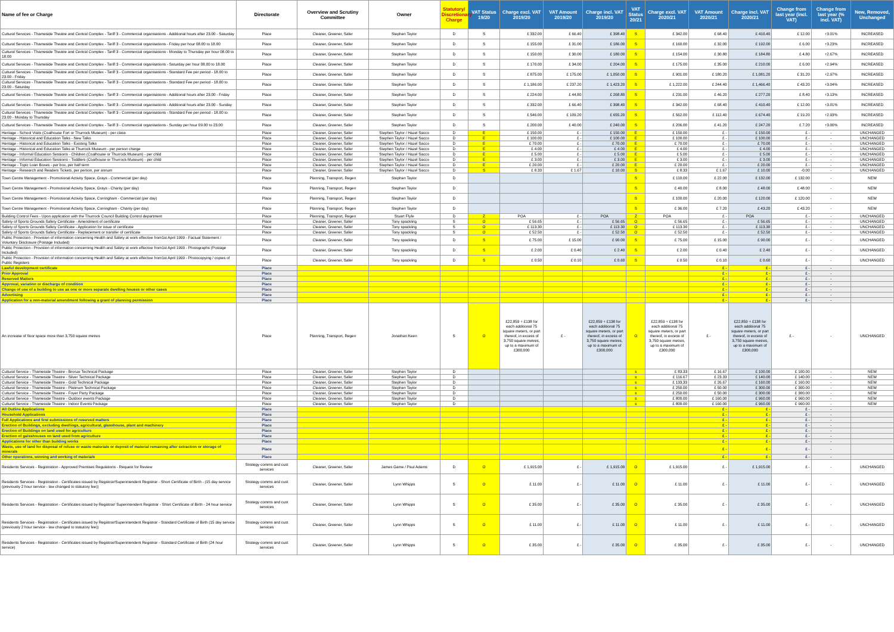| Name of fee or Charge | Directorate | Overview and Scrutiny Committee | Owner | Statutory/ Discretionary Charge | VAT Status 19/20 | Charge excl. VAT 2019/20 | VAT Amount 2019/20 | Charge incl. VAT 2019/20 | VAT Status 20/21 | Charge excl. VAT 2020/21 | VAT Amount 2020/21 | Charge incl. VAT 2020/21 | Change from last year (incl. VAT) | Change from last year (% incl. VAT) | New, Removed, Unchanged |
| --- | --- | --- | --- | --- | --- | --- | --- | --- | --- | --- | --- | --- | --- | --- | --- |
| Cultural Services - Thameside Theatre and Central Complex - Tariff 3 - Commercial organisations - Additional hours after 23.00 - Saturday | Place | Cleaner, Greener, Safer | Stephen Taylor | D | S | £ 332.00 | £ 66.40 | £ 398.40 | S | £ 342.00 | £ 68.40 | £ 410.40 | £ 12.00 | +3.01% | INCREASED |
| Cultural Services - Thameside Theatre and Central Complex - Tariff 3 - Commercial organisations - Friday per hour 08.00 to 18.00 | Place | Cleaner, Greener, Safer | Stephen Taylor | D | S | £ 155.00 | £ 31.00 | £ 186.00 | S | £ 160.00 | £ 32.00 | £ 192.00 | £ 6.00 | +3.23% | INCREASED |
| Cultural Services - Thameside Theatre and Central Complex - Tariff 3 - Commercial organisations - Monday to Thursday per hour 08.00 to 18.00 | Place | Cleaner, Greener, Safer | Stephen Taylor | D | S | £ 150.00 | £ 30.00 | £ 180.00 | S | £ 154.00 | £ 30.80 | £ 184.80 | £ 4.80 | +2.67% | INCREASED |
| Cultural Services - Thameside Theatre and Central Complex - Tariff 3 - Commercial organisations - Saturday per hour 08.00 to 18.00 | Place | Cleaner, Greener, Safer | Stephen Taylor | D | S | £ 170.00 | £ 34.00 | £ 204.00 | S | £ 175.00 | £ 35.00 | £ 210.00 | £ 6.00 | +2.94% | INCREASED |
| Cultural Services - Thameside Theatre and Central Complex - Tariff 3 - Commercial organisations - Standard Fee per period - 18.00 to 23.00 - Friday | Place | Cleaner, Greener, Safer | Stephen Taylor | D | S | £ 875.00 | £ 175.00 | £ 1,050.00 | S | £ 901.00 | £ 180.20 | £ 1,081.20 | £ 31.20 | +2.97% | INCREASED |
| Cultural Services - Thameside Theatre and Central Complex - Tariff 3 - Commercial organisations - Standard Fee per period - 18.00 to 23.00 - Saturday | Place | Cleaner, Greener, Safer | Stephen Taylor | D | S | £ 1,186.00 | £ 237.20 | £ 1,423.20 | S | £ 1,222.00 | £ 244.40 | £ 1,466.40 | £ 43.20 | +3.04% | INCREASED |
| Cultural Services - Thameside Theatre and Central Complex - Tariff 3 - Commercial organisations - Additional hours after 23.00 - Friday | Place | Cleaner, Greener, Safer | Stephen Taylor | D | S | £ 224.00 | £ 44.80 | £ 268.80 | S | £ 231.00 | £ 46.20 | £ 277.20 | £ 8.40 | +3.13% | INCREASED |
| Cultural Services - Thameside Theatre and Central Complex - Tariff 3 - Commercial organisations - Additional hours after 23.00 - Sunday | Place | Cleaner, Greener, Safer | Stephen Taylor | D | S | £ 332.00 | £ 66.40 | £ 398.40 | S | £ 342.00 | £ 68.40 | £ 410.40 | £ 12.00 | +3.01% | INCREASED |
| Cultural Services - Thameside Theatre and Central Complex - Tariff 3 - Commercial organisations - Standard Fee per period - 18.00 to 23.00 - Monday to Thursday | Place | Cleaner, Greener, Safer | Stephen Taylor | D | S | £ 546.00 | £ 109.20 | £ 655.20 | S | £ 562.00 | £ 112.40 | £ 674.40 | £ 19.20 | +2.93% | INCREASED |
| Cultural Services - Thameside Theatre and Central Complex - Tariff 3 - Commercial organisations - Sunday per hour 09.00 to 23.00 | Place | Cleaner, Greener, Safer | Stephen Taylor | D | S | £ 200.00 | £ 40.00 | £ 240.00 | S | £ 206.00 | £ 41.20 | £ 247.20 | £ 7.20 | +3.00% | INCREASED |
| Heritage - School Visits (Coalhouse Fort or Thurrock Museum) - per class | Place | Cleaner, Greener, Safer | Stephen Taylor / Hazel Sacco | D | E | £ 150.00 | £ - | £ 150.00 | E | £ 150.00 | £ - | £ 150.00 | £ - | - | UNCHANGED |
| Heritage - Historical and Education Talks - New Talks | Place | Cleaner, Greener, Safer | Stephen Taylor / Hazel Sacco | D | E | £ 100.00 | £ - | £ 100.00 | E | £ 100.00 | £ - | £ 100.00 | £ - | - | UNCHANGED |
| Heritage - Historical and Education Talks - Existing Talks | Place | Cleaner, Greener, Safer | Stephen Taylor / Hazel Sacco | D | E | £ 70.00 | £ - | £ 70.00 | E | £ 70.00 | £ - | £ 70.00 | £ - | - | UNCHANGED |
| Heritage - Historical and Education Talks at Thurrock Museum - per person charge | Place | Cleaner, Greener, Safer | Stephen Taylor / Hazel Sacco | D | E | £ 4.00 | £ - | £ 4.00 | E | £ 4.00 | £ - | £ 4.00 | £ - | - | UNCHANGED |
| Heritage - Informal Education Sessions - Children (Coalhouse or Thurrock Museum) - per child | Place | Cleaner, Greener, Safer | Stephen Taylor / Hazel Sacco | D | E | £ 5.00 | £ - | £ 5.00 | E | £ 5.00 | £ - | £ 5.00 | £ - | - | UNCHANGED |
| Heritage - Informal Education Sessions - Toddlers (Coalhouse or Thurrock Museum) - per child | Place | Cleaner, Greener, Safer | Stephen Taylor / Hazel Sacco | D | E | £ 3.00 | £ - | £ 3.00 | E | £ 3.00 | £ - | £ 3.00 | £ - | - | UNCHANGED |
| Heritage - Topic Loan Boxes - per box, per half term | Place | Cleaner, Greener, Safer | Stephen Taylor / Hazel Sacco | D | E | £ 20.00 | £ - | £ 20.00 | E | £ 20.00 | £ - | £ 20.00 | £ - | - | UNCHANGED |
| Heritage - Research and Readers Tickets, per person, per annum | Place | Cleaner, Greener, Safer | Stephen Taylor / Hazel Sacco | D | S | £ 8.33 | £ 1.67 | £ 10.00 | S | £ 8.33 | £ 1.67 | £ 10.00 | -0.00 | - | UNCHANGED |
| Town Centre Management - Promotional Activity Space, Grays - Commercial (per day) | Place | Planning, Transport, Regen | Stephen Taylor | D | | | | | S | £ 110.00 | £ 22.00 | £ 132.00 | £ 132.00 | - | NEW |
| Town Centre Management - Promotional Activity Space, Grays - Charity (per day) | Place | Planning, Transport, Regen | Stephen Taylor | D | | | | | S | £ 40.00 | £ 8.00 | £ 48.00 | £ 48.00 | - | NEW |
| Town Centre Management - Promotional Activity Space, Corringham - Commercial (per day) | Place | Planning, Transport, Regen | Stephen Taylor | D | | | | | S | £ 100.00 | £ 20.00 | £ 120.00 | £ 120.00 | - | NEW |
| Town Centre Management - Promotional Activity Space, Corringham - Charity (per day) | Place | Planning, Transport, Regen | Stephen Taylor | D | | | | | S | £ 36.00 | £ 7.20 | £ 43.20 | £ 43.20 | - | NEW |
| Building Control Fees - Upon application with the Thurrock Council Building Control department | Place | Planning, Transport, Regen | Stuart Ffyfe | D | Z | POA | £ - | POA | Z | POA | £ - | POA | £ - | - | UNCHANGED |
| Safety of Sports Grounds Safety Certificate - Amendment of certificate | Place | Cleaner, Greener, Safer | Tony spackling | S | O | £ 56.65 | £ - | £ 56.65 | O | £ 56.65 | £ - | £ 56.65 | £ - | - | UNCHANGED |
| Safety of Sports Grounds Safety Certificate - Application for issue of certificate | Place | Cleaner, Greener, Safer | Tony spackling | S | O | £ 113.30 | £ - | £ 113.30 | O | £ 113.30 | £ - | £ 113.30 | £ - | - | UNCHANGED |
| Safety of Sports Grounds Safety Certificate - Replacement or transfer of certificate | Place | Cleaner, Greener, Safer | Tony spackling | S | O | £ 52.50 | £ - | £ 52.50 | O | £ 52.50 | £ - | £ 52.50 | £ - | - | UNCHANGED |
| Public Protection - Provision of information concerning Health and Safety at work effective from1st April 1999 - Factual Statement / Voluntary Disclosure (Postage Included) | Place | Cleaner, Greener, Safer | Tony spackling | D | S | £ 75.00 | £ 15.00 | £ 90.00 | S | £ 75.00 | £ 15.00 | £ 90.00 | £ - | - | UNCHANGED |
| Public Protection - Provision of information concerning Health and Safety at work effective from1st April 1999 - Photographs (Postage Included) | Place | Cleaner, Greener, Safer | Tony spackling | D | S | £ 2.00 | £ 0.40 | £ 2.40 | S | £ 2.00 | £ 0.40 | £ 2.40 | £ - | - | UNCHANGED |
| Public Protection - Provision of information concerning Health and Safety at work effective from1st April 1999 - Photocopying / copies of Public Registers | Place | Cleaner, Greener, Safer | Tony spackling | D | S | £ 0.50 | £ 0.10 | £ 0.60 | S | £ 0.50 | £ 0.10 | £ 0.60 | £ - | - | UNCHANGED |
| Lawful development certificate | Place | | | | | | | | | | £ - | £ - | £ - | - | |
| Prior Approval | Place | | | | | | | | | | £ - | £ - | £ - | - | |
| Reserved Matters | Place | | | | | | | | | | £ - | £ - | £ - | - | |
| Approval, variation or discharge of condition | Place | | | | | | | | | | £ - | £ - | £ - | - | |
| Change of use of a building to use as one or more separate dwelling houses or other cases | Place | | | | | | | | | | £ - | £ - | £ - | - | |
| Advertising | Place | | | | | | | | | | £ - | £ - | £ - | - | |
| Application for a non-material amendment following a grant of planning permission | Place | | | | | | | | | | £ - | £ - | £ - | - | |
| An increase of floor space more than 3,750 square metres | Place | Planning, Transport, Regen | Jonathan Keen | S | O | £22,859 + £138 for each additional 75 square meters, or part thereof, in excess of 3,750 square metres, up to a maximum of £300,000 | £ - | £22,859 + £138 for each additional 75 square meters, or part thereof, in excess of 3,750 square metres, up to a maximum of £300,000 | O | £22,859 + £138 for each additional 75 square meters, or part thereof, in excess of 3,750 square metres, up to a maximum of £300,000 | £ - | £22,859 + £138 for each additional 75 square meters, or part thereof, in excess of 3,750 square metres, up to a maximum of £300,000 | £ - | - | UNCHANGED |
| Cultural Service - Thameside Theatre - Bronze Technical Package | Place | Cleaner, Greener, Safer | Stephen Taylor | D | | | | | s | £ 83.33 | £ 16.67 | £ 100.00 | £ 100.00 | - | NEW |
| Cultural Service - Thameside Theatre - Silver Technical Package | Place | Cleaner, Greener, Safer | Stephen Taylor | D | | | | | s | £ 116.67 | £ 23.33 | £ 140.00 | £ 140.00 | - | NEW |
| Cultural Service - Thameside Theatre - Gold Technical Package | Place | Cleaner, Greener, Safer | Stephen Taylor | D | | | | | s | £ 133.33 | £ 26.67 | £ 160.00 | £ 160.00 | - | NEW |
| Cultural Service - Thameside Theatre - Platinum Technical Package | Place | Cleaner, Greener, Safer | Stephen Taylor | D | | | | | s | £ 250.00 | £ 50.00 | £ 300.00 | £ 300.00 | - | NEW |
| Cultural Service - Thameside Theatre - Foyer Party Package | Place | Cleaner, Greener, Safer | Stephen Taylor | D | | | | | s | £ 250.00 | £ 50.00 | £ 300.00 | £ 300.00 | - | NEW |
| Cultural Service - Thameside Theatre - Outdoor events Package | Place | Cleaner, Greener, Safer | Stephen Taylor | D | | | | | s | £ 800.00 | £ 160.00 | £ 960.00 | £ 960.00 | - | NEW |
| Cultural Service - Thameside Theatre - Indoor Events Package | Place | Cleaner, Greener, Safer | Stephen Taylor | D | | | | | s | £ 800.00 | £ 160.00 | £ 960.00 | £ 960.00 | - | NEW |
| All Outline Applications | Place | | | | | | | | | | £ - | £ - | £ - | - | |
| Household Applications | Place | | | | | | | | | | £ - | £ - | £ - | - | |
| Full Applications and first submissions of reserved matters | Place | | | | | | | | | | £ - | £ - | £ - | - | |
| Erection of Buildings, excluding dwellings, agricultural, glasshouse, plant and machinery | Place | | | | | | | | | | £ - | £ - | £ - | - | |
| Erection of Buildings on land used for agriculture | Place | | | | | | | | | | £ - | £ - | £ - | - | |
| Erection of galsshouses on land used from agriculture | Place | | | | | | | | | | £ - | £ - | £ - | - | |
| Applications for other than building works | Place | | | | | | | | | | £ - | £ - | £ - | - | |
| Waste, use of land for disposal of refuse or waste materials or deposit of material remaining after extraction or storage of minerals | Place | | | | | | | | | | £ - | £ - | £ - | - | |
| Other operations, winning and working of materials | Place | | | | | | | | | | £ - | £ - | £ - | - | |
| Residents Services - Registration - Approved Premises Regulations - Request for Review | Strategy comms and cust services | Cleaner, Greener, Safer | James Game / Paul Adams | D | O | £ 1,915.00 | £ - | £ 1,915.00 | O | £ 1,915.00 | £ - | £ 1,915.00 | £ - | - | UNCHANGED |
| Residents Services - Registration - Certificates issued by Registrar/Superintendent Registrar - Short Certificate of Birth - (15 day service (previously 2 hour service - law changed to statutory fee)) | Strategy comms and cust services | Cleaner, Greener, Safer | Lynn Whipps | S | O | £ 11.00 | £ - | £ 11.00 | O | £ 11.00 | £ - | £ 11.00 | £ - | - | UNCHANGED |
| Residents Services - Registration - Certificates issued by Registrar/ Superintendent Registrar - Short Certificate of Birth - 24 hour service | Strategy comms and cust services | Cleaner, Greener, Safer | Lynn Whipps | S | O | £ 35.00 | £ - | £ 35.00 | O | £ 35.00 | £ - | £ 35.00 | £ - | - | UNCHANGED |
| Residents Services - Registration - Certificates issued by Registrar/Superintendent Registrar - Standard Certificate of Birth (15 day service (previously 2 hour service - law changed to statutory fee)) | Strategy comms and cust services | Cleaner, Greener, Safer | Lynn Whipps | S | O | £ 11.00 | £ - | £ 11.00 | O | £ 11.00 | £ - | £ 11.00 | £ - | - | UNCHANGED |
| Residents Services - Registration - Certificates issued by Registrar/Superintendent Registrar - Standard Certificate of Birth (24 hour service) | Strategy comms and cust services | Cleaner, Greener, Safer | Lynn Whipps | S | O | £ 35.00 | £ - | £ 35.00 | O | £ 35.00 | £ - | £ 35.00 | £ - | - | UNCHANGED |